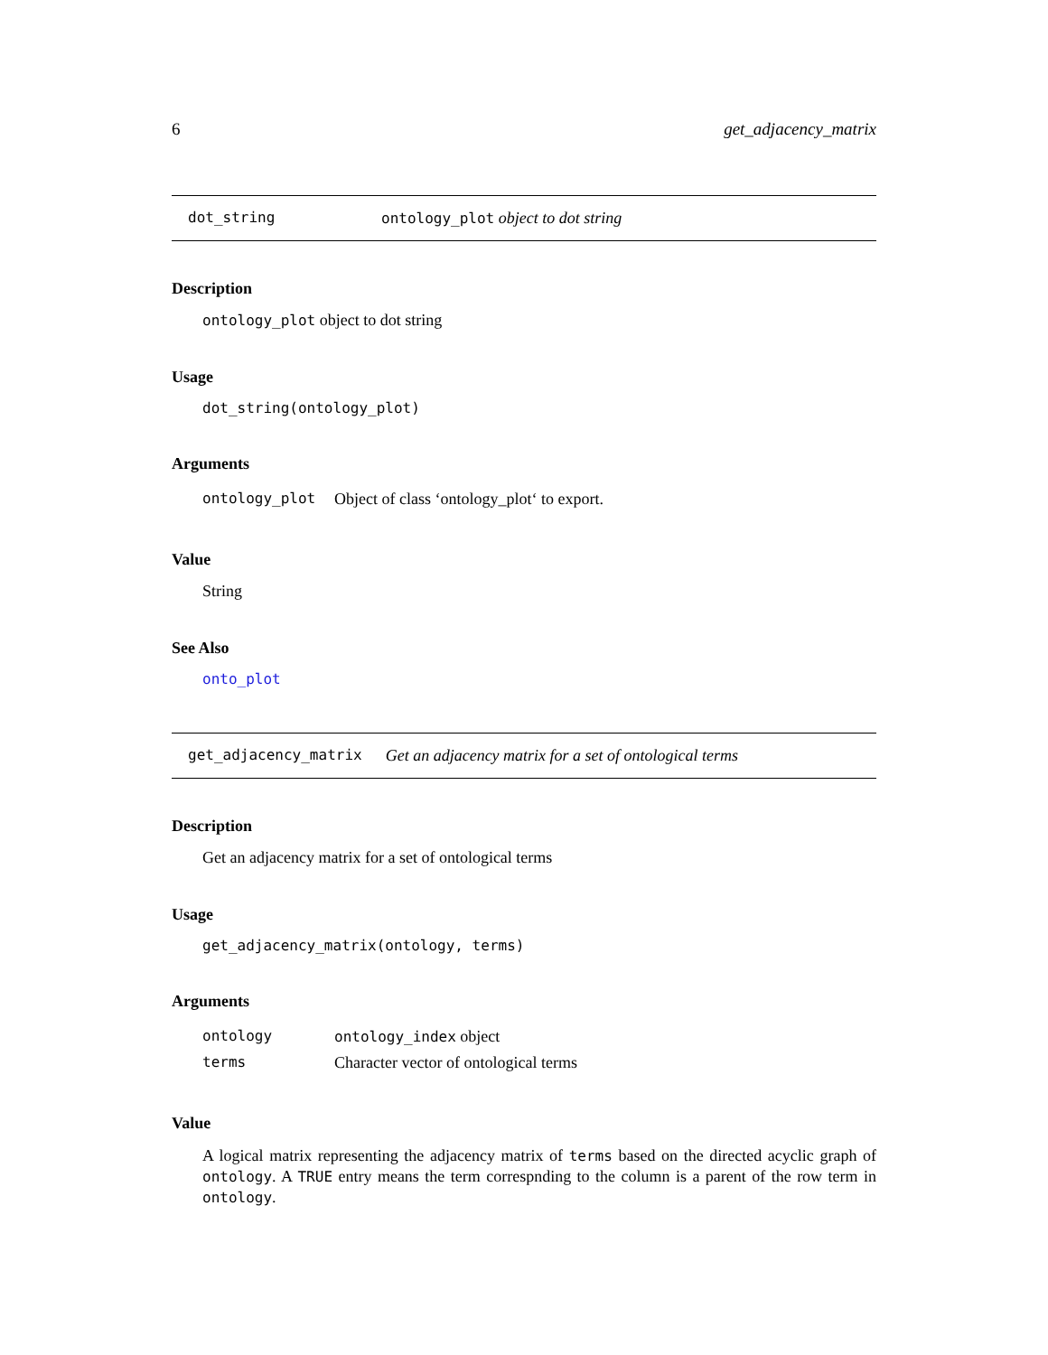6 get_adjacency_matrix
dot_string ontology_plot object to dot string
Description
ontology_plot object to dot string
Usage
dot_string(ontology_plot)
Arguments
| ontology_plot | Object of class ‘ontology_plot‘ to export. |
Value
String
See Also
onto_plot
get_adjacency_matrix Get an adjacency matrix for a set of ontological terms
Description
Get an adjacency matrix for a set of ontological terms
Usage
get_adjacency_matrix(ontology, terms)
Arguments
| ontology | ontology_index object |
| terms | Character vector of ontological terms |
Value
A logical matrix representing the adjacency matrix of terms based on the directed acyclic graph of ontology. A TRUE entry means the term correspnding to the column is a parent of the row term in ontology.